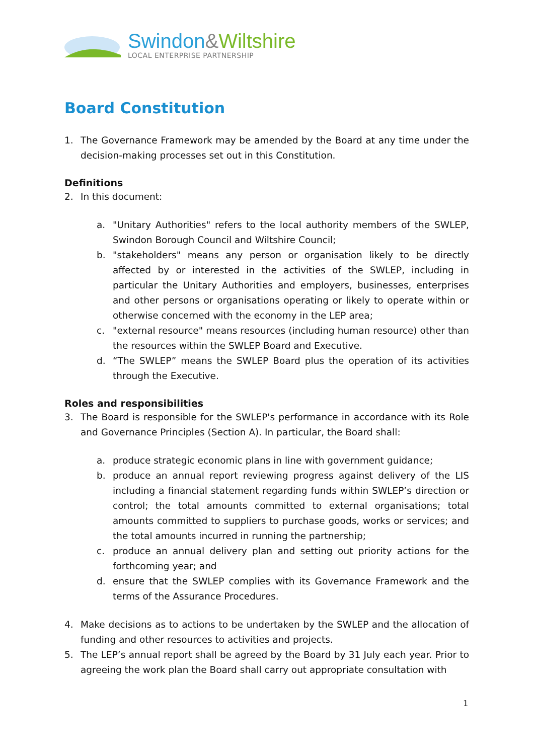Swindon&Wiltshire
LOCAL ENTERPRISE PARTNERSHIP
Board Constitution
1. The Governance Framework may be amended by the Board at any time under the decision-making processes set out in this Constitution.
Definitions
2. In this document:
a. "Unitary Authorities" refers to the local authority members of the SWLEP, Swindon Borough Council and Wiltshire Council;
b. "stakeholders" means any person or organisation likely to be directly affected by or interested in the activities of the SWLEP, including in particular the Unitary Authorities and employers, businesses, enterprises and other persons or organisations operating or likely to operate within or otherwise concerned with the economy in the LEP area;
c. "external resource" means resources (including human resource) other than the resources within the SWLEP Board and Executive.
d. “The SWLEP” means the SWLEP Board plus the operation of its activities through the Executive.
Roles and responsibilities
3. The Board is responsible for the SWLEP's performance in accordance with its Role and Governance Principles (Section A). In particular, the Board shall:
a. produce strategic economic plans in line with government guidance;
b. produce an annual report reviewing progress against delivery of the LIS including a financial statement regarding funds within SWLEP’s direction or control; the total amounts committed to external organisations; total amounts committed to suppliers to purchase goods, works or services; and the total amounts incurred in running the partnership;
c. produce an annual delivery plan and setting out priority actions for the forthcoming year; and
d. ensure that the SWLEP complies with its Governance Framework and the terms of the Assurance Procedures.
4. Make decisions as to actions to be undertaken by the SWLEP and the allocation of funding and other resources to activities and projects.
5. The LEP’s annual report shall be agreed by the Board by 31 July each year. Prior to agreeing the work plan the Board shall carry out appropriate consultation with
1